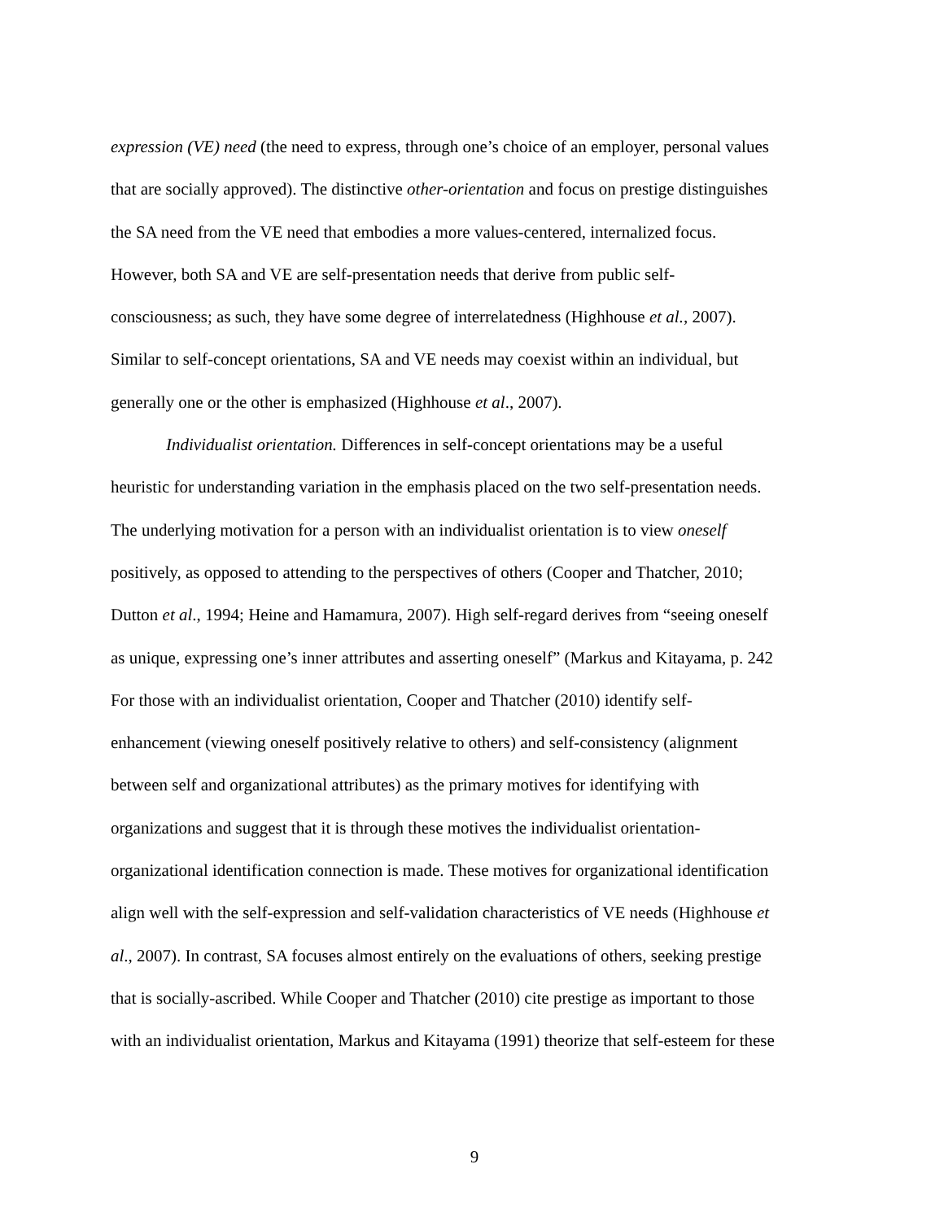expression (VE) need (the need to express, through one’s choice of an employer, personal values
that are socially approved). The distinctive other-orientation and focus on prestige distinguishes
the SA need from the VE need that embodies a more values-centered, internalized focus.
However, both SA and VE are self-presentation needs that derive from public self-
consciousness; as such, they have some degree of interrelatedness (Highhouse et al., 2007).
Similar to self-concept orientations, SA and VE needs may coexist within an individual, but
generally one or the other is emphasized (Highhouse et al., 2007).
Individualist orientation. Differences in self-concept orientations may be a useful
heuristic for understanding variation in the emphasis placed on the two self-presentation needs.
The underlying motivation for a person with an individualist orientation is to view oneself
positively, as opposed to attending to the perspectives of others (Cooper and Thatcher, 2010;
Dutton et al., 1994; Heine and Hamamura, 2007). High self-regard derives from “seeing oneself
as unique, expressing one’s inner attributes and asserting oneself” (Markus and Kitayama, p. 242
For those with an individualist orientation, Cooper and Thatcher (2010) identify self-
enhancement (viewing oneself positively relative to others) and self-consistency (alignment
between self and organizational attributes) as the primary motives for identifying with
organizations and suggest that it is through these motives the individualist orientation-
organizational identification connection is made. These motives for organizational identification
align well with the self-expression and self-validation characteristics of VE needs (Highhouse et
al., 2007). In contrast, SA focuses almost entirely on the evaluations of others, seeking prestige
that is socially-ascribed. While Cooper and Thatcher (2010) cite prestige as important to those
with an individualist orientation, Markus and Kitayama (1991) theorize that self-esteem for these
9